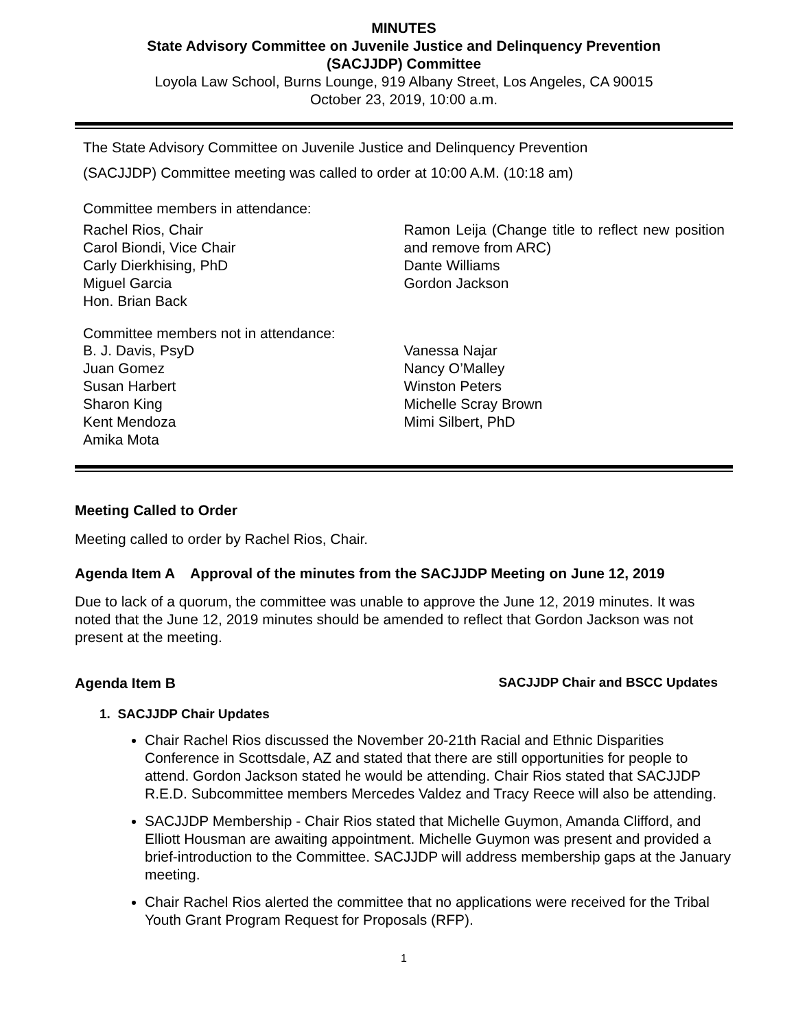MINUTES
State Advisory Committee on Juvenile Justice and Delinquency Prevention
(SACJJDP) Committee
Loyola Law School, Burns Lounge, 919 Albany Street, Los Angeles, CA 90015
October 23, 2019, 10:00 a.m.
The State Advisory Committee on Juvenile Justice and Delinquency Prevention
(SACJJDP) Committee meeting was called to order at 10:00 A.M. (10:18 am)
Committee members in attendance:
Rachel Rios, Chair
Carol Biondi, Vice Chair
Carly Dierkhising, PhD
Miguel Garcia
Hon. Brian Back
Ramon Leija (Change title to reflect new position and remove from ARC)
Dante Williams
Gordon Jackson
Committee members not in attendance:
B. J. Davis, PsyD
Juan Gomez
Susan Harbert
Sharon King
Kent Mendoza
Amika Mota
Vanessa Najar
Nancy O’Malley
Winston Peters
Michelle Scray Brown
Mimi Silbert, PhD
Meeting Called to Order
Meeting called to order by Rachel Rios, Chair.
Agenda Item A Approval of the minutes from the SACJJDP Meeting on June 12, 2019
Due to lack of a quorum, the committee was unable to approve the June 12, 2019 minutes. It was noted that the June 12, 2019 minutes should be amended to reflect that Gordon Jackson was not present at the meeting.
Agenda Item B SACJJDP Chair and BSCC Updates
1. SACJJDP Chair Updates
Chair Rachel Rios discussed the November 20-21th Racial and Ethnic Disparities Conference in Scottsdale, AZ and stated that there are still opportunities for people to attend. Gordon Jackson stated he would be attending. Chair Rios stated that SACJJDP R.E.D. Subcommittee members Mercedes Valdez and Tracy Reece will also be attending.
SACJJDP Membership - Chair Rios stated that Michelle Guymon, Amanda Clifford, and Elliott Housman are awaiting appointment. Michelle Guymon was present and provided a brief-introduction to the Committee. SACJJDP will address membership gaps at the January meeting.
Chair Rachel Rios alerted the committee that no applications were received for the Tribal Youth Grant Program Request for Proposals (RFP).
1